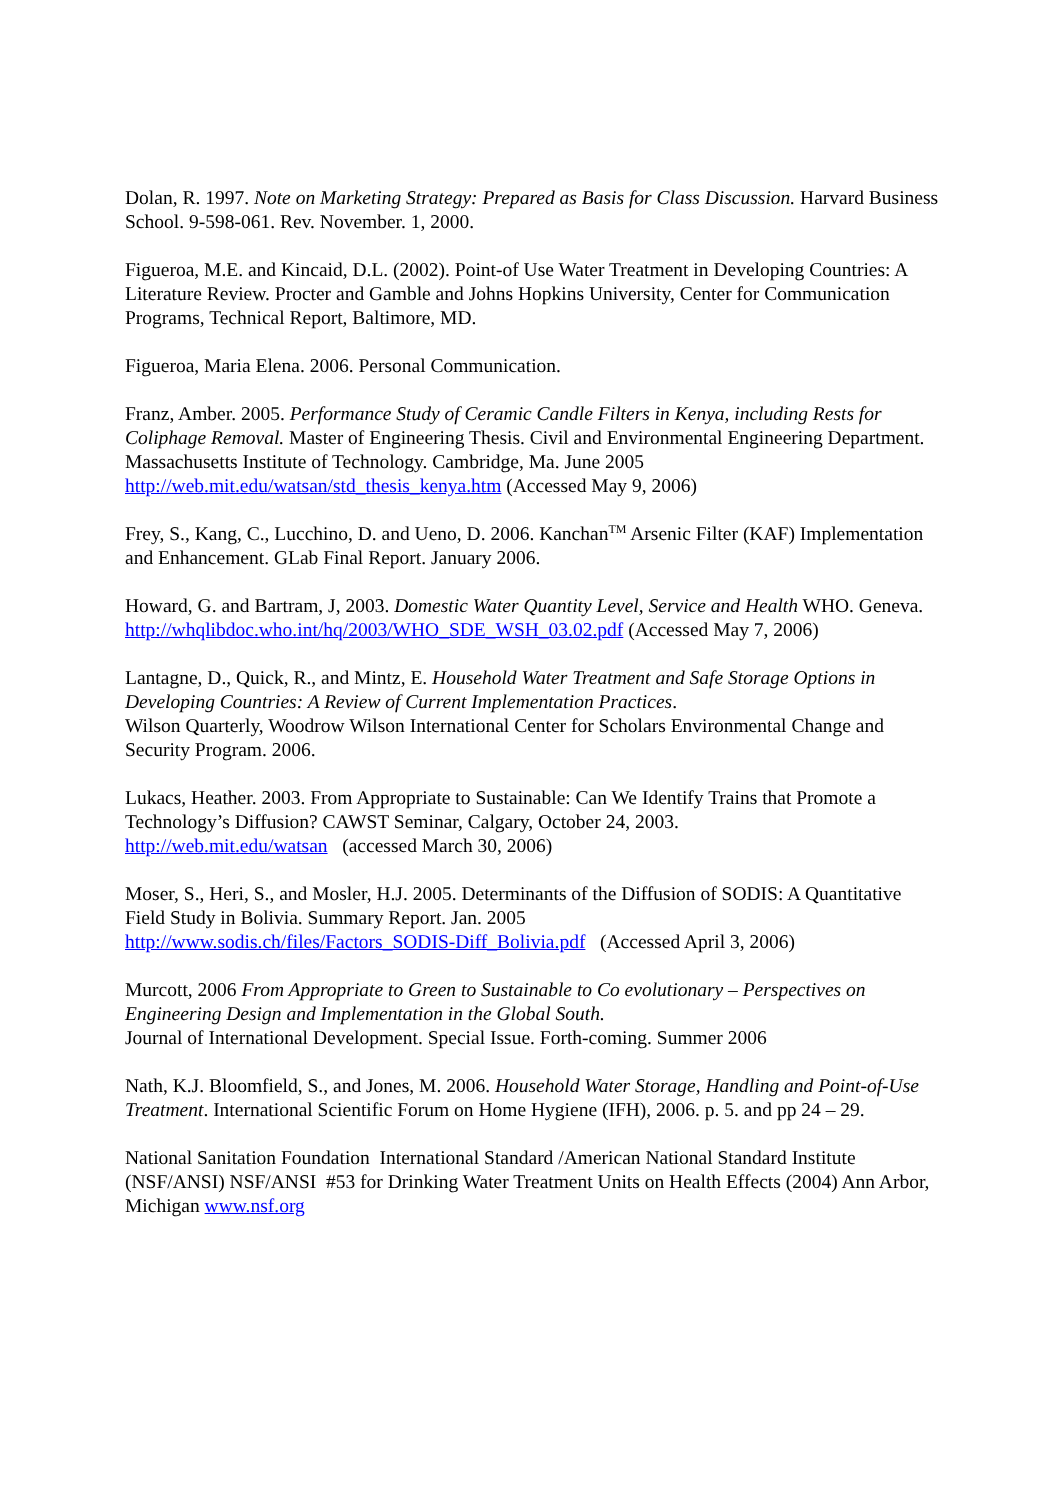Dolan, R. 1997. Note on Marketing Strategy: Prepared as Basis for Class Discussion. Harvard Business School. 9-598-061. Rev. November. 1, 2000.
Figueroa, M.E. and Kincaid, D.L. (2002). Point-of Use Water Treatment in Developing Countries: A Literature Review. Procter and Gamble and Johns Hopkins University, Center for Communication Programs, Technical Report, Baltimore, MD.
Figueroa, Maria Elena. 2006. Personal Communication.
Franz, Amber. 2005. Performance Study of Ceramic Candle Filters in Kenya, including Rests for Coliphage Removal. Master of Engineering Thesis. Civil and Environmental Engineering Department. Massachusetts Institute of Technology. Cambridge, Ma. June 2005 http://web.mit.edu/watsan/std_thesis_kenya.htm (Accessed May 9, 2006)
Frey, S., Kang, C., Lucchino, D. and Ueno, D. 2006. Kanchan<sup>TM</sup> Arsenic Filter (KAF) Implementation and Enhancement. GLab Final Report. January 2006.
Howard, G. and Bartram, J, 2003. Domestic Water Quantity Level, Service and Health WHO. Geneva. http://whqlibdoc.who.int/hq/2003/WHO_SDE_WSH_03.02.pdf (Accessed May 7, 2006)
Lantagne, D., Quick, R., and Mintz, E. Household Water Treatment and Safe Storage Options in Developing Countries: A Review of Current Implementation Practices.
Wilson Quarterly, Woodrow Wilson International Center for Scholars Environmental Change and Security Program. 2006.
Lukacs, Heather. 2003. From Appropriate to Sustainable: Can We Identify Trains that Promote a Technology’s Diffusion? CAWST Seminar, Calgary, October 24, 2003.
http://web.mit.edu/watsan (accessed March 30, 2006)
Moser, S., Heri, S., and Mosler, H.J. 2005. Determinants of the Diffusion of SODIS: A Quantitative Field Study in Bolivia. Summary Report. Jan. 2005
http://www.sodis.ch/files/Factors_SODIS-Diff_Bolivia.pdf (Accessed April 3, 2006)
Murcott, 2006 From Appropriate to Green to Sustainable to Co evolutionary – Perspectives on Engineering Design and Implementation in the Global South.
Journal of International Development. Special Issue. Forth-coming. Summer 2006
Nath, K.J. Bloomfield, S., and Jones, M. 2006. Household Water Storage, Handling and Point-of-Use Treatment. International Scientific Forum on Home Hygiene (IFH), 2006. p. 5. and pp 24 – 29.
National Sanitation Foundation International Standard /American National Standard Institute (NSF/ANSI) NSF/ANSI #53 for Drinking Water Treatment Units on Health Effects (2004) Ann Arbor, Michigan www.nsf.org